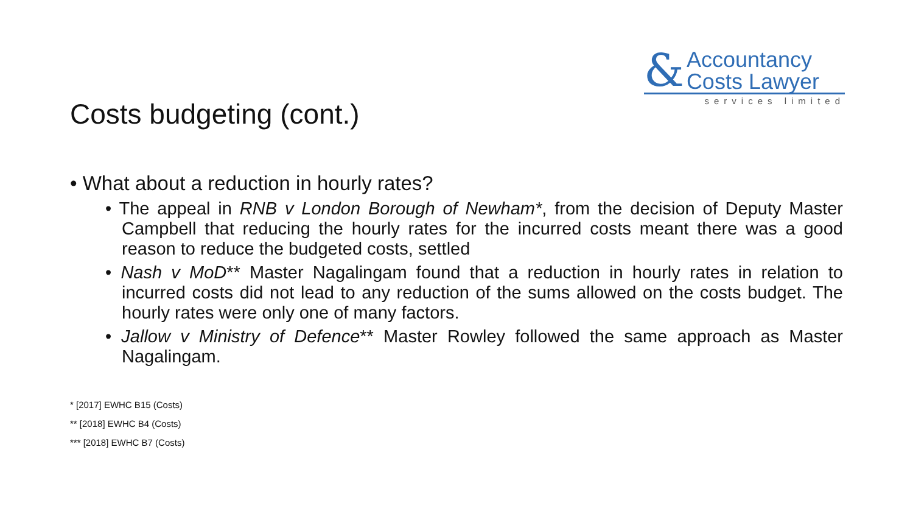&
Accountancy
Costs Lawyer
services limited
Costs budgeting (cont.)
• What about a reduction in hourly rates?
• The appeal in RNB v London Borough of Newham*, from the decision of Deputy Master Campbell that reducing the hourly rates for the incurred costs meant there was a good reason to reduce the budgeted costs, settled
• Nash v MoD** Master Nagalingam found that a reduction in hourly rates in relation to incurred costs did not lead to any reduction of the sums allowed on the costs budget. The hourly rates were only one of many factors.
• Jallow v Ministry of Defence** Master Rowley followed the same approach as Master Nagalingam.
* [2017] EWHC B15 (Costs)
** [2018] EWHC B4 (Costs)
*** [2018] EWHC B7 (Costs)